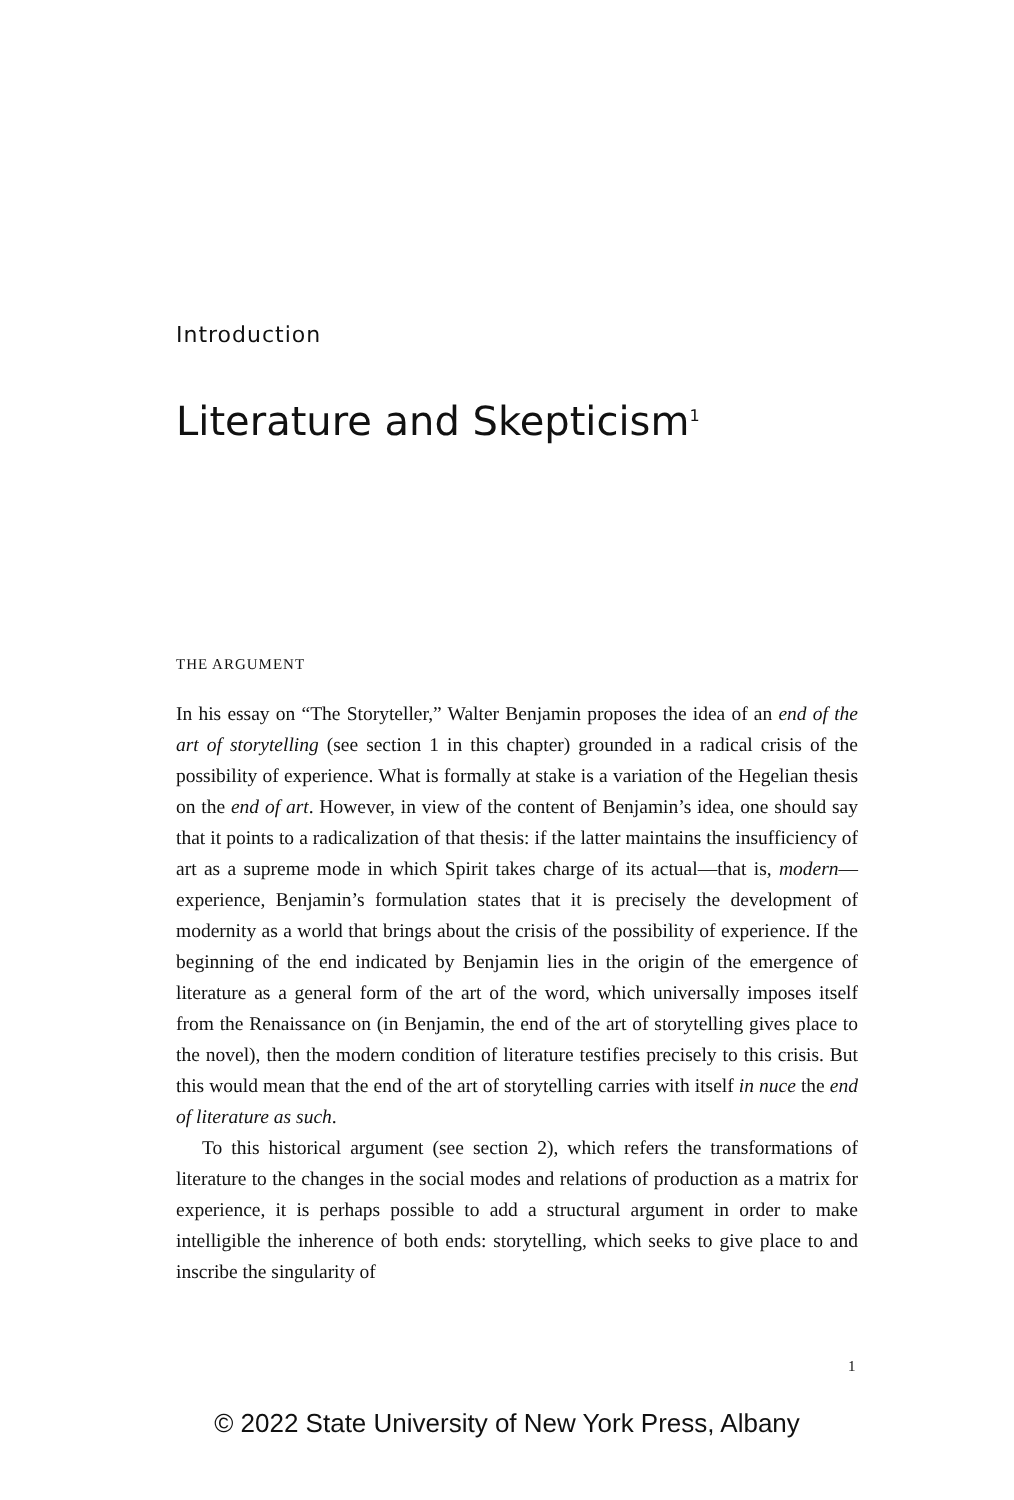Introduction
Literature and Skepticism<sup>1</sup>
THE ARGUMENT
In his essay on “The Storyteller,” Walter Benjamin proposes the idea of an end of the art of storytelling (see section 1 in this chapter) grounded in a radical crisis of the possibility of experience. What is formally at stake is a variation of the Hegelian thesis on the end of art. However, in view of the content of Benjamin’s idea, one should say that it points to a radicalization of that thesis: if the latter maintains the insufficiency of art as a supreme mode in which Spirit takes charge of its actual—that is, modern—experience, Benjamin’s formulation states that it is precisely the development of modernity as a world that brings about the crisis of the possibility of experience. If the beginning of the end indicated by Benjamin lies in the origin of the emergence of literature as a general form of the art of the word, which universally imposes itself from the Renaissance on (in Benjamin, the end of the art of storytelling gives place to the novel), then the modern condition of literature testifies precisely to this crisis. But this would mean that the end of the art of storytelling carries with itself in nuce the end of literature as such.
To this historical argument (see section 2), which refers the transformations of literature to the changes in the social modes and relations of production as a matrix for experience, it is perhaps possible to add a structural argument in order to make intelligible the inherence of both ends: storytelling, which seeks to give place to and inscribe the singularity of
1
© 2022 State University of New York Press, Albany